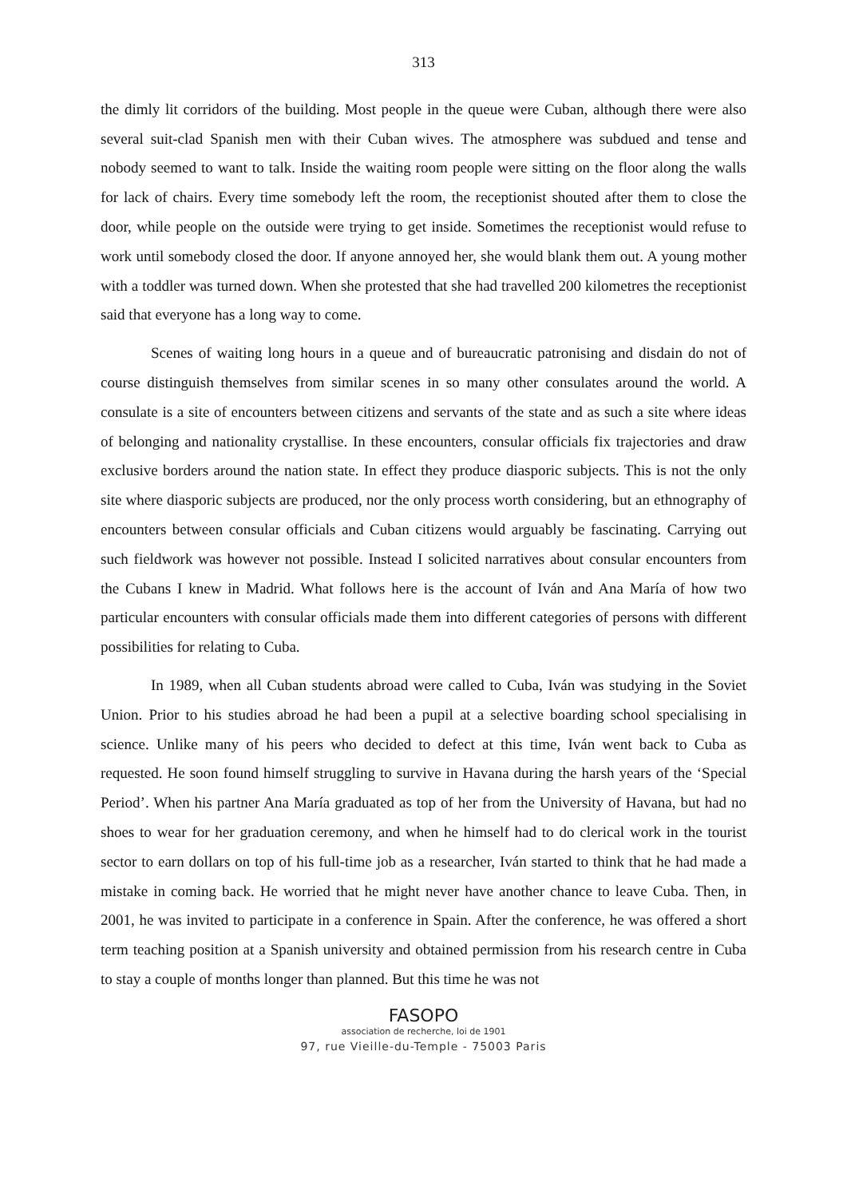313
the dimly lit corridors of the building. Most people in the queue were Cuban, although there were also several suit-clad Spanish men with their Cuban wives. The atmosphere was subdued and tense and nobody seemed to want to talk. Inside the waiting room people were sitting on the floor along the walls for lack of chairs. Every time somebody left the room, the receptionist shouted after them to close the door, while people on the outside were trying to get inside. Sometimes the receptionist would refuse to work until somebody closed the door. If anyone annoyed her, she would blank them out. A young mother with a toddler was turned down. When she protested that she had travelled 200 kilometres the receptionist said that everyone has a long way to come.
Scenes of waiting long hours in a queue and of bureaucratic patronising and disdain do not of course distinguish themselves from similar scenes in so many other consulates around the world. A consulate is a site of encounters between citizens and servants of the state and as such a site where ideas of belonging and nationality crystallise. In these encounters, consular officials fix trajectories and draw exclusive borders around the nation state. In effect they produce diasporic subjects. This is not the only site where diasporic subjects are produced, nor the only process worth considering, but an ethnography of encounters between consular officials and Cuban citizens would arguably be fascinating. Carrying out such fieldwork was however not possible. Instead I solicited narratives about consular encounters from the Cubans I knew in Madrid. What follows here is the account of Iván and Ana María of how two particular encounters with consular officials made them into different categories of persons with different possibilities for relating to Cuba.
In 1989, when all Cuban students abroad were called to Cuba, Iván was studying in the Soviet Union. Prior to his studies abroad he had been a pupil at a selective boarding school specialising in science. Unlike many of his peers who decided to defect at this time, Iván went back to Cuba as requested. He soon found himself struggling to survive in Havana during the harsh years of the ‘Special Period’. When his partner Ana María graduated as top of her from the University of Havana, but had no shoes to wear for her graduation ceremony, and when he himself had to do clerical work in the tourist sector to earn dollars on top of his full-time job as a researcher, Iván started to think that he had made a mistake in coming back. He worried that he might never have another chance to leave Cuba. Then, in 2001, he was invited to participate in a conference in Spain. After the conference, he was offered a short term teaching position at a Spanish university and obtained permission from his research centre in Cuba to stay a couple of months longer than planned. But this time he was not
FASOPO
association de recherche, loi de 1901
97, rue Vieille-du-Temple - 75003 Paris